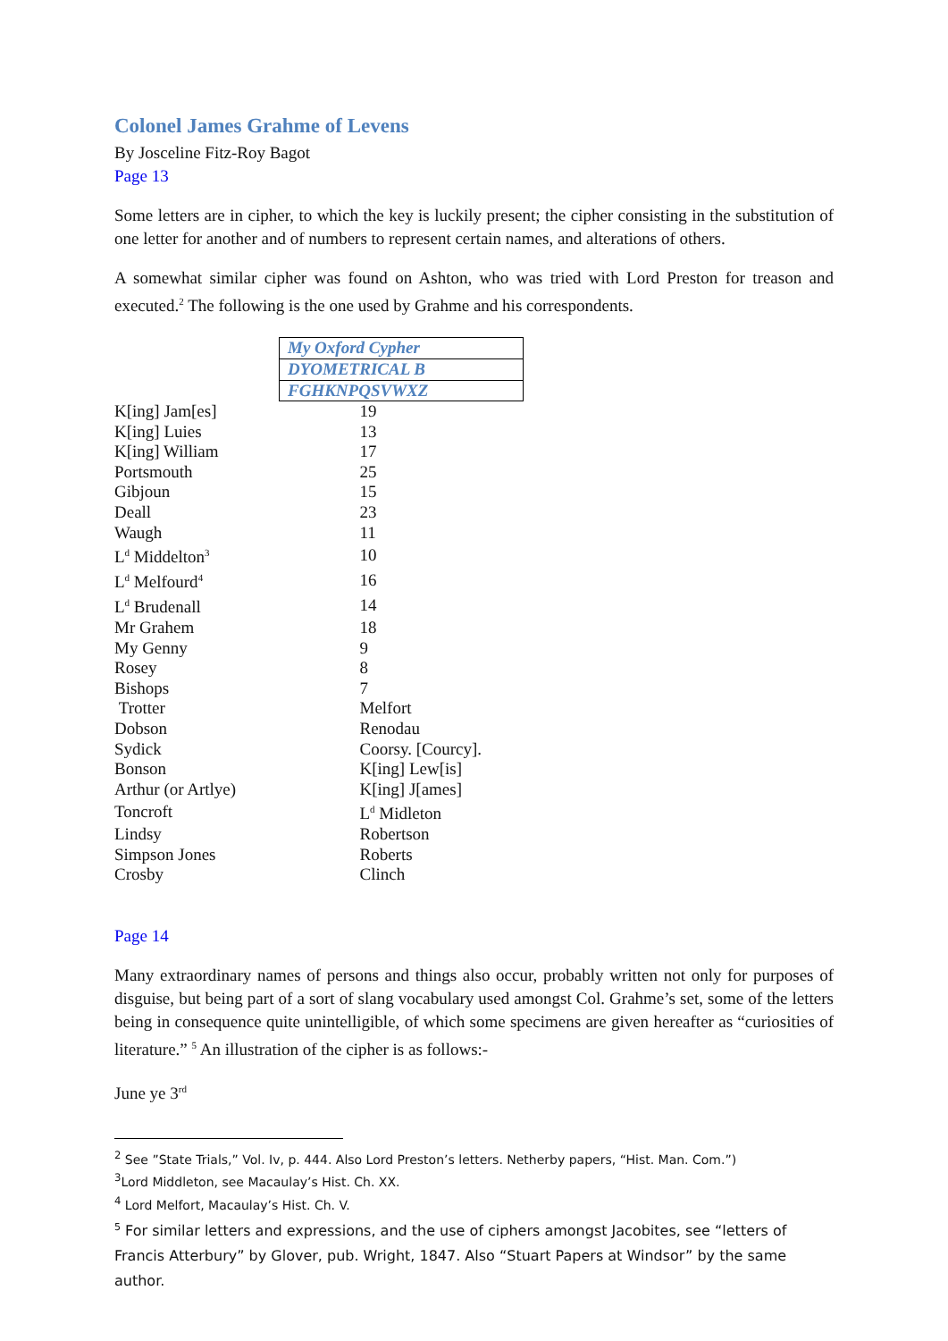Colonel James Grahme of Levens
By Josceline Fitz-Roy Bagot
Page 13
Some letters are in cipher, to which the key is luckily present; the cipher consisting in the substitution of one letter for another and of numbers to represent certain names, and alterations of others.
A somewhat similar cipher was found on Ashton, who was tried with Lord Preston for treason and executed.<sup>2</sup> The following is the one used by Grahme and his correspondents.
| | My Oxford Cypher |
| | DYOMETRICAL B |
| | FGHKNPQSVWXZ |
| K[ing] Jam[es] | 19 |
| K[ing] Luies | 13 |
| K[ing] William | 17 |
| Portsmouth | 25 |
| Gibjoun | 15 |
| Deall | 23 |
| Waugh | 11 |
| L<sup>d</sup> Middelton<sup>3</sup> | 10 |
| L<sup>d</sup> Melfourd<sup>4</sup> | 16 |
| L<sup>d</sup> Brudenall | 14 |
| Mr Grahem | 18 |
| My Genny | 9 |
| Rosey | 8 |
| Bishops | 7 |
| Trotter | Melfort |
| Dobson | Renodau |
| Sydick | Coorsy. [Courcy]. |
| Bonson | K[ing] Lew[is] |
| Arthur (or Artlye) | K[ing] J[ames] |
| Toncroft | L<sup>d</sup> Midleton |
| Lindsy | Robertson |
| Simpson Jones | Roberts |
| Crosby | Clinch |
Page 14
Many extraordinary names of persons and things also occur, probably written not only for purposes of disguise, but being part of a sort of slang vocabulary used amongst Col. Grahme’s set, some of the letters being in consequence quite unintelligible, of which some specimens are given hereafter as “curiosities of literature.” <sup>5</sup> An illustration of the cipher is as follows:-
June ye 3<sup>rd</sup>
<sup>2</sup> See ”State Trials,” Vol. Iv, p. 444. Also Lord Preston’s letters. Netherby papers, “Hist. Man. Com.”)
<sup>3</sup> Lord Middleton, see Macaulay’s Hist. Ch. XX.
<sup>4</sup> Lord Melfort, Macaulay’s Hist. Ch. V.
<sup>5</sup> For similar letters and expressions, and the use of ciphers amongst Jacobites, see “letters of Francis Atterbury” by Glover, pub. Wright, 1847. Also “Stuart Papers at Windsor” by the same author.